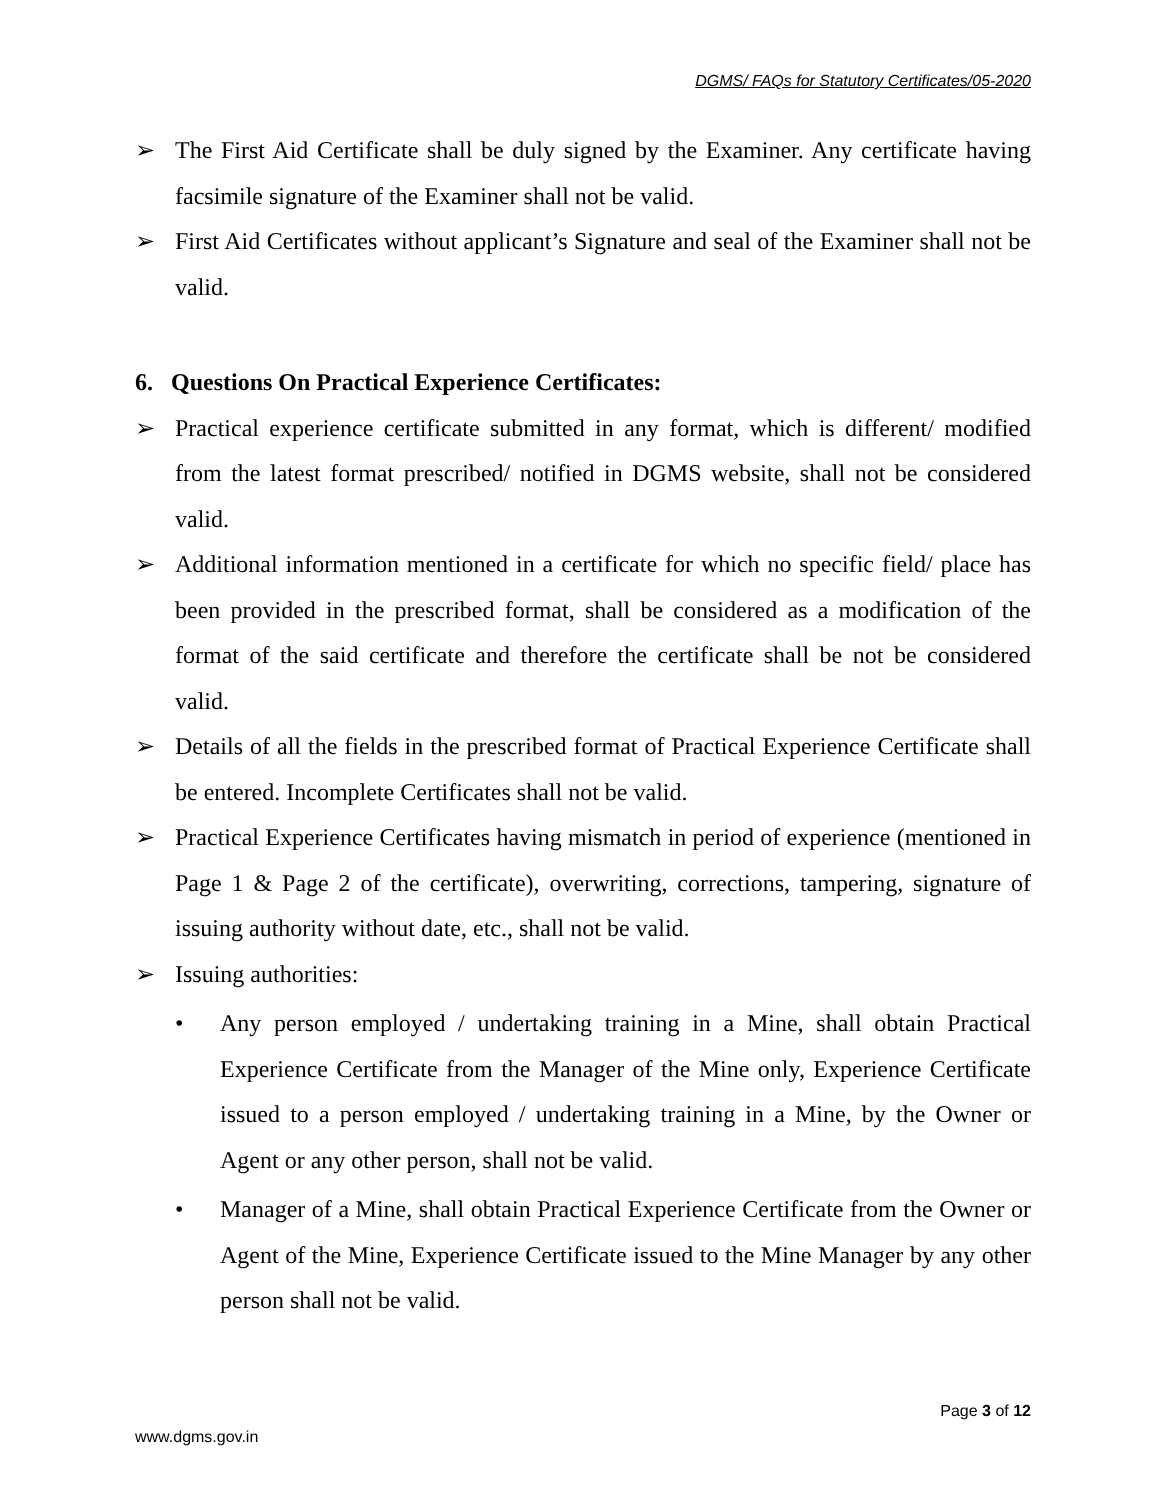DGMS/ FAQs for Statutory Certificates/05-2020
➢ The First Aid Certificate shall be duly signed by the Examiner. Any certificate having facsimile signature of the Examiner shall not be valid.
➢ First Aid Certificates without applicant’s Signature and seal of the Examiner shall not be valid.
6. Questions On Practical Experience Certificates:
➢ Practical experience certificate submitted in any format, which is different/ modified from the latest format prescribed/ notified in DGMS website, shall not be considered valid.
➢ Additional information mentioned in a certificate for which no specific field/ place has been provided in the prescribed format, shall be considered as a modification of the format of the said certificate and therefore the certificate shall be not be considered valid.
➢ Details of all the fields in the prescribed format of Practical Experience Certificate shall be entered. Incomplete Certificates shall not be valid.
➢ Practical Experience Certificates having mismatch in period of experience (mentioned in Page 1 & Page 2 of the certificate), overwriting, corrections, tampering, signature of issuing authority without date, etc., shall not be valid.
➢ Issuing authorities:
• Any person employed / undertaking training in a Mine, shall obtain Practical Experience Certificate from the Manager of the Mine only, Experience Certificate issued to a person employed / undertaking training in a Mine, by the Owner or Agent or any other person, shall not be valid.
• Manager of a Mine, shall obtain Practical Experience Certificate from the Owner or Agent of the Mine, Experience Certificate issued to the Mine Manager by any other person shall not be valid.
Page 3 of 12
www.dgms.gov.in